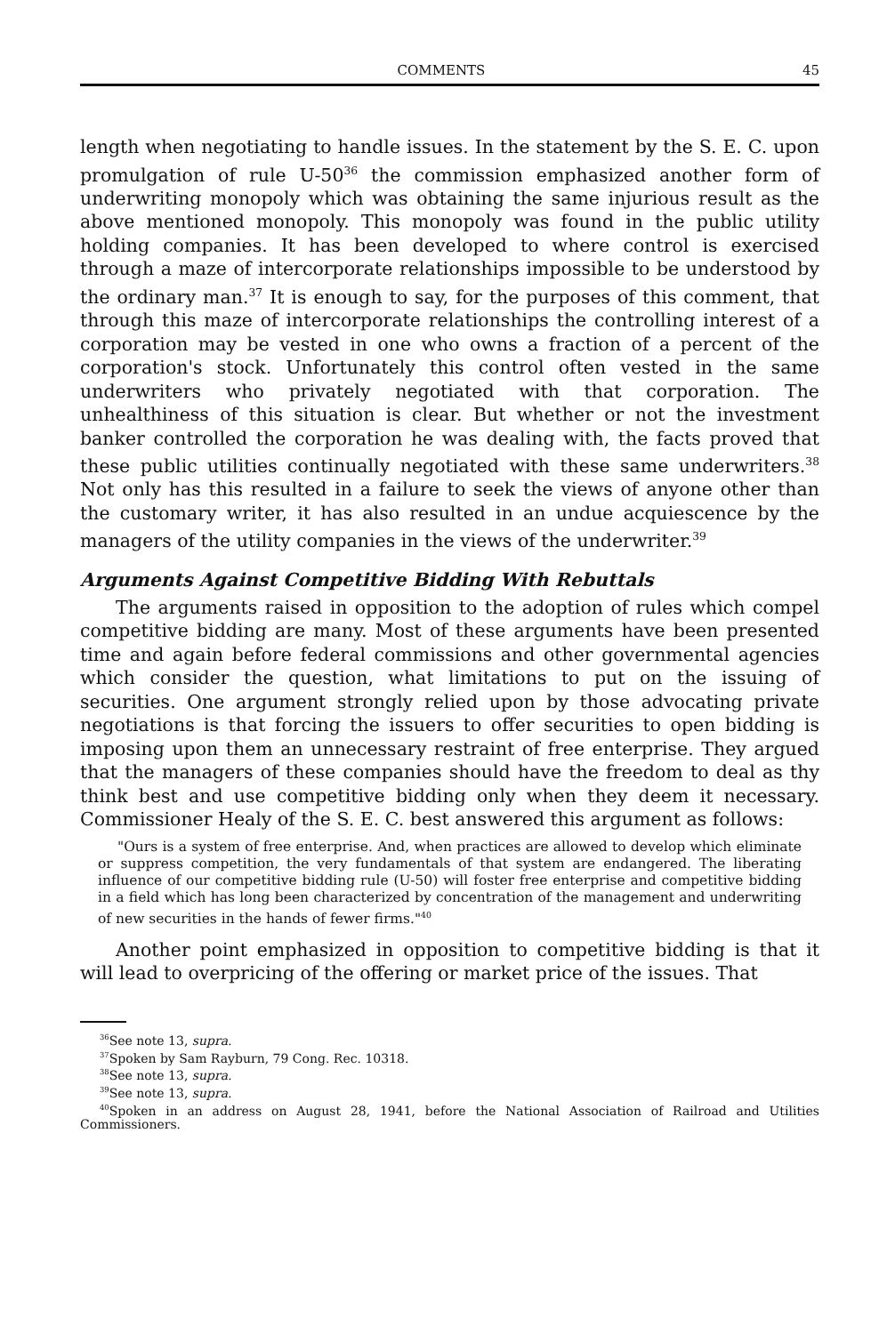COMMENTS 45
length when negotiating to handle issues. In the statement by the S. E. C. upon promulgation of rule U-50<sup>36</sup> the commission emphasized another form of underwriting monopoly which was obtaining the same injurious result as the above mentioned monopoly. This monopoly was found in the public utility holding companies. It has been developed to where control is exercised through a maze of intercorporate relationships impossible to be understood by the ordinary man.<sup>37</sup> It is enough to say, for the purposes of this comment, that through this maze of intercorporate relationships the controlling interest of a corporation may be vested in one who owns a fraction of a percent of the corporation's stock. Unfortunately this control often vested in the same underwriters who privately negotiated with that corporation. The unhealthiness of this situation is clear. But whether or not the investment banker controlled the corporation he was dealing with, the facts proved that these public utilities continually negotiated with these same underwriters.<sup>38</sup> Not only has this resulted in a failure to seek the views of anyone other than the customary writer, it has also resulted in an undue acquiescence by the managers of the utility companies in the views of the underwriter.<sup>39</sup>
Arguments Against Competitive Bidding With Rebuttals
The arguments raised in opposition to the adoption of rules which compel competitive bidding are many. Most of these arguments have been presented time and again before federal commissions and other governmental agencies which consider the question, what limitations to put on the issuing of securities. One argument strongly relied upon by those advocating private negotiations is that forcing the issuers to offer securities to open bidding is imposing upon them an unnecessary restraint of free enterprise. They argued that the managers of these companies should have the freedom to deal as thy think best and use competitive bidding only when they deem it necessary. Commissioner Healy of the S. E. C. best answered this argument as follows:
"Ours is a system of free enterprise. And, when practices are allowed to develop which eliminate or suppress competition, the very fundamentals of that system are endangered. The liberating influence of our competitive bidding rule (U-50) will foster free enterprise and competitive bidding in a field which has long been characterized by concentration of the management and underwriting of new securities in the hands of fewer firms."<sup>40</sup>
Another point emphasized in opposition to competitive bidding is that it will lead to overpricing of the offering or market price of the issues. That
<sup>36</sup> See note 13, supra.
<sup>37</sup> Spoken by Sam Rayburn, 79 Cong. Rec. 10318.
<sup>38</sup> See note 13, supra.
<sup>39</sup> See note 13, supra.
<sup>40</sup> Spoken in an address on August 28, 1941, before the National Association of Railroad and Utilities Commissioners.